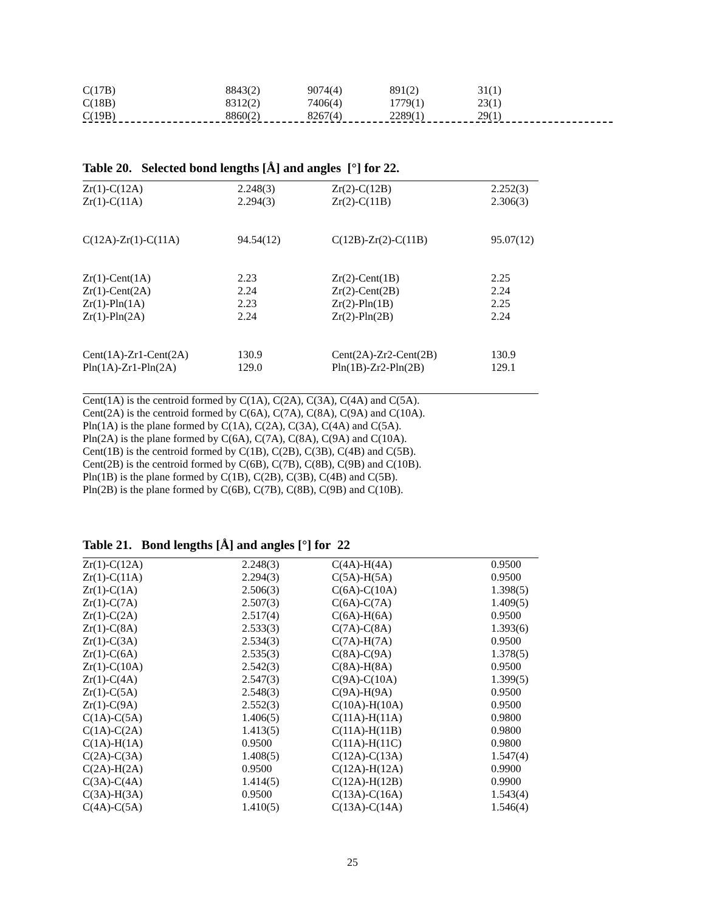| C(17B) | 8843(2) | 9074(4) | 891(2) | 31(1) |
| C(18B) | 8312(2) | 7406(4) | 1779(1) | 23(1) |
| C(19B) | 8860(2) | 8267(4) | 2289(1) | 29(1) |
Table 20. Selected bond lengths [Å] and angles [°] for 22.
| Zr(1)-C(12A) | 2.248(3) | Zr(2)-C(12B) | 2.252(3) |
| Zr(1)-C(11A) | 2.294(3) | Zr(2)-C(11B) | 2.306(3) |
| C(12A)-Zr(1)-C(11A) | 94.54(12) | C(12B)-Zr(2)-C(11B) | 95.07(12) |
| Zr(1)-Cent(1A) | 2.23 | Zr(2)-Cent(1B) | 2.25 |
| Zr(1)-Cent(2A) | 2.24 | Zr(2)-Cent(2B) | 2.24 |
| Zr(1)-Pln(1A) | 2.23 | Zr(2)-Pln(1B) | 2.25 |
| Zr(1)-Pln(2A) | 2.24 | Zr(2)-Pln(2B) | 2.24 |
| Cent(1A)-Zr1-Cent(2A) | 130.9 | Cent(2A)-Zr2-Cent(2B) | 130.9 |
| Pln(1A)-Zr1-Pln(2A) | 129.0 | Pln(1B)-Zr2-Pln(2B) | 129.1 |
Cent(1A) is the centroid formed by C(1A), C(2A), C(3A), C(4A) and C(5A).
Cent(2A) is the centroid formed by C(6A), C(7A), C(8A), C(9A) and C(10A).
Pln(1A) is the plane formed by C(1A), C(2A), C(3A), C(4A) and C(5A).
Pln(2A) is the plane formed by C(6A), C(7A), C(8A), C(9A) and C(10A).
Cent(1B) is the centroid formed by C(1B), C(2B), C(3B), C(4B) and C(5B).
Cent(2B) is the centroid formed by C(6B), C(7B), C(8B), C(9B) and C(10B).
Pln(1B) is the plane formed by C(1B), C(2B), C(3B), C(4B) and C(5B).
Pln(2B) is the plane formed by C(6B), C(7B), C(8B), C(9B) and C(10B).
Table 21. Bond lengths [Å] and angles [°] for 22
| Zr(1)-C(12A) | 2.248(3) | C(4A)-H(4A) | 0.9500 |
| Zr(1)-C(11A) | 2.294(3) | C(5A)-H(5A) | 0.9500 |
| Zr(1)-C(1A) | 2.506(3) | C(6A)-C(10A) | 1.398(5) |
| Zr(1)-C(7A) | 2.507(3) | C(6A)-C(7A) | 1.409(5) |
| Zr(1)-C(2A) | 2.517(4) | C(6A)-H(6A) | 0.9500 |
| Zr(1)-C(8A) | 2.533(3) | C(7A)-C(8A) | 1.393(6) |
| Zr(1)-C(3A) | 2.534(3) | C(7A)-H(7A) | 0.9500 |
| Zr(1)-C(6A) | 2.535(3) | C(8A)-C(9A) | 1.378(5) |
| Zr(1)-C(10A) | 2.542(3) | C(8A)-H(8A) | 0.9500 |
| Zr(1)-C(4A) | 2.547(3) | C(9A)-C(10A) | 1.399(5) |
| Zr(1)-C(5A) | 2.548(3) | C(9A)-H(9A) | 0.9500 |
| Zr(1)-C(9A) | 2.552(3) | C(10A)-H(10A) | 0.9500 |
| C(1A)-C(5A) | 1.406(5) | C(11A)-H(11A) | 0.9800 |
| C(1A)-C(2A) | 1.413(5) | C(11A)-H(11B) | 0.9800 |
| C(1A)-H(1A) | 0.9500 | C(11A)-H(11C) | 0.9800 |
| C(2A)-C(3A) | 1.408(5) | C(12A)-C(13A) | 1.547(4) |
| C(2A)-H(2A) | 0.9500 | C(12A)-H(12A) | 0.9900 |
| C(3A)-C(4A) | 1.414(5) | C(12A)-H(12B) | 0.9900 |
| C(3A)-H(3A) | 0.9500 | C(13A)-C(16A) | 1.543(4) |
| C(4A)-C(5A) | 1.410(5) | C(13A)-C(14A) | 1.546(4) |
25